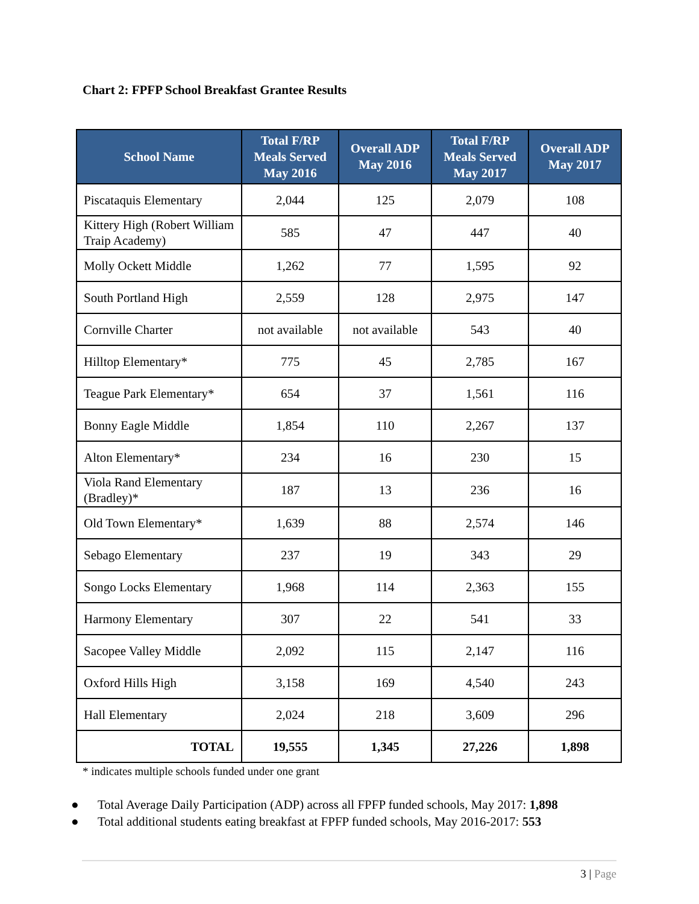Chart 2: FPFP School Breakfast Grantee Results
| School Name | Total F/RP Meals Served May 2016 | Overall ADP May 2016 | Total F/RP Meals Served May 2017 | Overall ADP May 2017 |
| --- | --- | --- | --- | --- |
| Piscataquis Elementary | 2,044 | 125 | 2,079 | 108 |
| Kittery High (Robert William Traip Academy) | 585 | 47 | 447 | 40 |
| Molly Ockett Middle | 1,262 | 77 | 1,595 | 92 |
| South Portland High | 2,559 | 128 | 2,975 | 147 |
| Cornville Charter | not available | not available | 543 | 40 |
| Hilltop Elementary* | 775 | 45 | 2,785 | 167 |
| Teague Park Elementary* | 654 | 37 | 1,561 | 116 |
| Bonny Eagle Middle | 1,854 | 110 | 2,267 | 137 |
| Alton Elementary* | 234 | 16 | 230 | 15 |
| Viola Rand Elementary (Bradley)* | 187 | 13 | 236 | 16 |
| Old Town Elementary* | 1,639 | 88 | 2,574 | 146 |
| Sebago Elementary | 237 | 19 | 343 | 29 |
| Songo Locks Elementary | 1,968 | 114 | 2,363 | 155 |
| Harmony Elementary | 307 | 22 | 541 | 33 |
| Sacopee Valley Middle | 2,092 | 115 | 2,147 | 116 |
| Oxford Hills High | 3,158 | 169 | 4,540 | 243 |
| Hall Elementary | 2,024 | 218 | 3,609 | 296 |
| TOTAL | 19,555 | 1,345 | 27,226 | 1,898 |
* indicates multiple schools funded under one grant
● Total Average Daily Participation (ADP) across all FPFP funded schools, May 2017: 1,898
● Total additional students eating breakfast at FPFP funded schools, May 2016-2017: 553
3 | Page